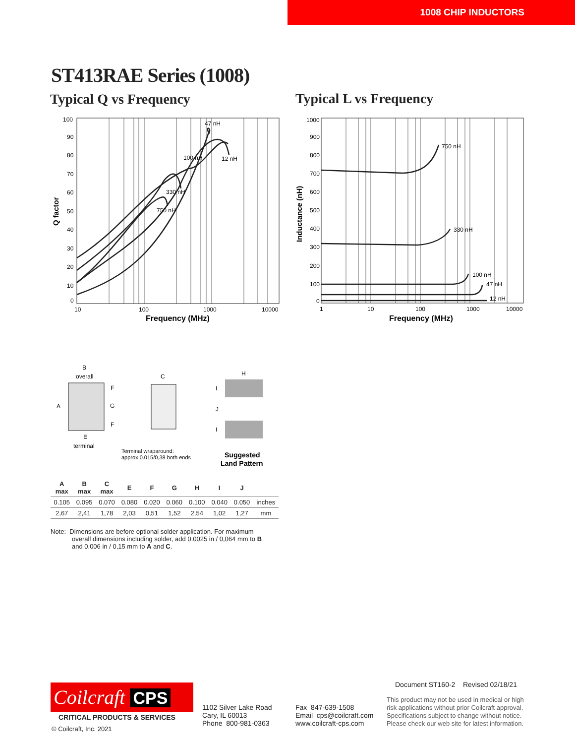1008 CHIP INDUCTORS
ST413RAE Series (1008)
Typical Q vs Frequency Typical L vs Frequency
100
90
80
70
60
50
40
30
20
10
0
10
100
1000
10000
47 nH
100 nH
12 nH
330 nH
750 nH
Frequency (MHz)
Q factor
1000
900
800
700
600
500
400
300
200
100
0
1
10
100
1000
10000
750 nH
330 nH
100 nH
47 nH
12 nH
Frequency (MHz)
Inductance (nH)
B
overall
A
F
G
F
E
terminal
C
H
I
J
I
Terminal wraparound:
approx 0.015/0,38 both ends
Suggested
Land Pattern
| A max | B max | C max | E | F | G | H | I | J | |
| --- | --- | --- | --- | --- | --- | --- | --- | --- | --- |
| 0.105 | 0.095 | 0.070 | 0.080 | 0.020 | 0.060 | 0.100 | 0.040 | 0.050 | inches |
| 2,67 | 2,41 | 1,78 | 2,03 | 0,51 | 1,52 | 2,54 | 1,02 | 1,27 | mm |
Note: Dimensions are before optional solder application. For maximum
overall dimensions including solder, add 0.0025 in / 0,064 mm to B
and 0.006 in / 0,15 mm to A and C.
Coilcraft CPS
CRITICAL PRODUCTS & SERVICES
© Coilcraft, Inc. 2021
1102 Silver Lake Road
Cary, IL 60013
Phone 800-981-0363
Fax 847-639-1508
Email cps@coilcraft.com
www.coilcraft-cps.com
Document ST160-2 Revised 02/18/21
This product may not be used in medical or high
risk applications without prior Coilcraft approval.
Specifications subject to change without notice.
Please check our web site for latest information.